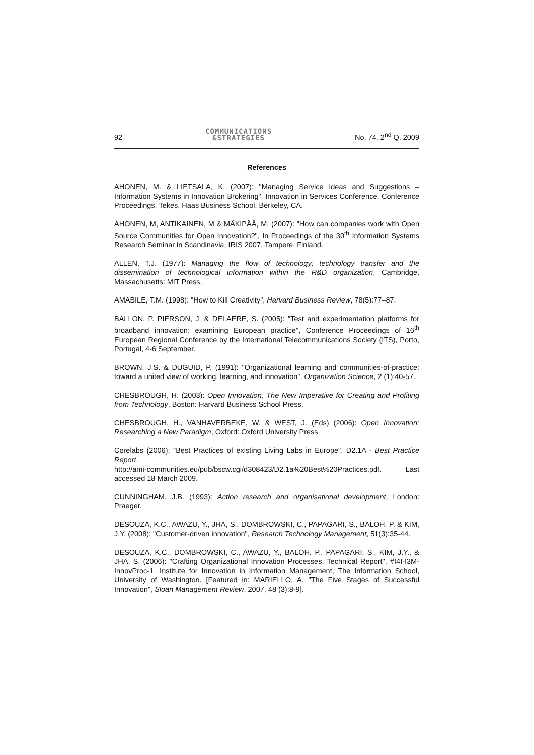92 COMMUNICATIONS
&STRATEGIES No. 74, 2<sup>nd</sup> Q. 2009
References
AHONEN, M. & LIETSALA, K. (2007): "Managing Service Ideas and Suggestions – Information Systems in Innovation Brokering", Innovation in Services Conference, Conference Proceedings, Tekes, Haas Business School, Berkeley, CA.
AHONEN, M, ANTIKAINEN, M & MÄKIPÄÄ, M. (2007): "How can companies work with Open Source Communities for Open Innovation?", In Proceedings of the 30<sup>th</sup> Information Systems Research Seminar in Scandinavia, IRIS 2007, Tampere, Finland.
ALLEN, T.J. (1977): Managing the flow of technology; technology transfer and the dissemination of technological information within the R&D organization, Cambridge, Massachusetts: MIT Press.
AMABILE, T.M. (1998): "How to Kill Creativity", Harvard Business Review, 78(5):77–87.
BALLON, P. PIERSON, J. & DELAERE, S. (2005): "Test and experimentation platforms for broadband innovation: examining European practice", Conference Proceedings of 16<sup>th</sup> European Regional Conference by the International Telecommunications Society (ITS), Porto, Portugal, 4-6 September.
BROWN, J.S. & DUGUID, P. (1991): "Organizational learning and communities-of-practice: toward a united view of working, learning, and innovation", Organization Science, 2 (1):40-57.
CHESBROUGH, H. (2003): Open Innovation: The New Imperative for Creating and Profiting from Technology, Boston: Harvard Business School Press.
CHESBROUGH, H., VANHAVERBEKE, W. & WEST, J. (Eds) (2006): Open Innovation: Researching a New Paradigm, Oxford: Oxford University Press.
Corelabs (2006): "Best Practices of existing Living Labs in Europe", D2.1A - Best Practice Report.
http://ami-communities.eu/pub/bscw.cgi/d308423/D2.1a%20Best%20Practices.pdf. Last accessed 18 March 2009.
CUNNINGHAM, J.B. (1993): Action research and organisational development, London: Praeger.
DESOUZA, K.C., AWAZU, Y., JHA, S., DOMBROWSKI, C., PAPAGARI, S., BALOH, P. & KIM, J.Y. (2008): "Customer-driven innovation", Research Technology Management, 51(3):35-44.
DESOUZA, K.C., DOMBROWSKI, C., AWAZU, Y., BALOH, P., PAPAGARI, S., KIM, J.Y., & JHA, S. (2006): "Crafting Organizational Innovation Processes, Technical Report", #I4I-I3M-InnovProc-1, Institute for Innovation in Information Management, The Information School, University of Washington. [Featured in: MARIELLO, A. "The Five Stages of Successful Innovation", Sloan Management Review, 2007, 48 (3):8-9].